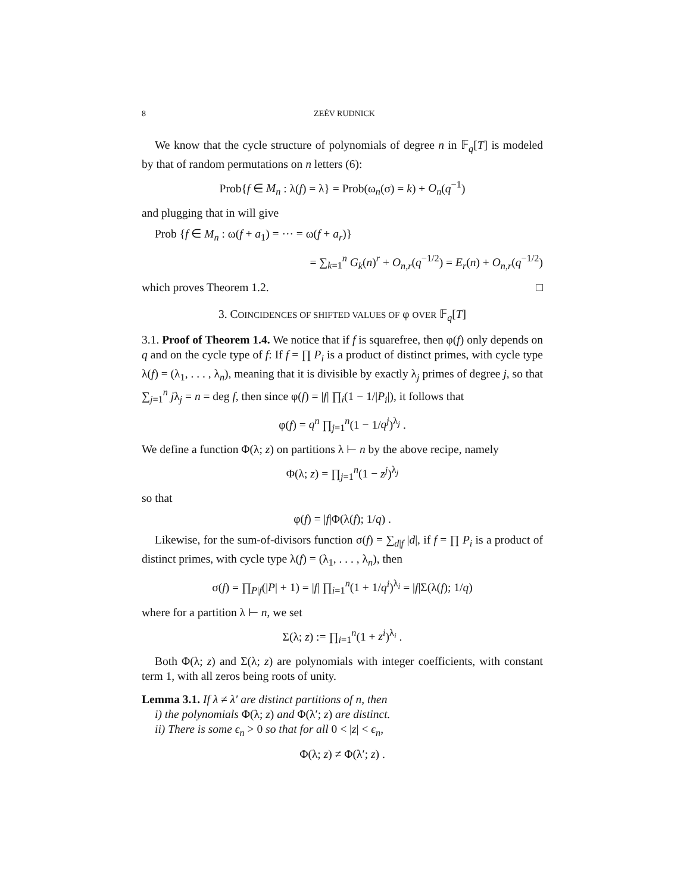8 ZEÉV RUDNICK
We know that the cycle structure of polynomials of degree n in 𝔽<sub>q</sub>[T] is modeled by that of random permutations on n letters (6):
Prob{f ∈ M<sub>n</sub> : λ(f) = λ} = Prob(ω<sub>n</sub>(σ) = k) + O<sub>n</sub>(q<sup>−1</sup>)
and plugging that in will give
Prob {f ∈ M<sub>n</sub> : ω(f + a<sub>1</sub>) = ··· = ω(f + a<sub>r</sub>)}
= ∑<sub>k=1</sub><sup>n</sup> G<sub>k</sub>(n)<sup>r</sup> + O<sub>n,r</sub>(q<sup>−1/2</sup>) = E<sub>r</sub>(n) + O<sub>n,r</sub>(q<sup>−1/2</sup>)
which proves Theorem 1.2. □
3. COINCIDENCES OF SHIFTED VALUES OF φ OVER 𝔽<sub>q</sub>[T]
3.1. Proof of Theorem 1.4. We notice that if f is squarefree, then φ(f) only depends on q and on the cycle type of f: If f = ∏ P<sub>i</sub> is a product of distinct primes, with cycle type λ(f) = (λ<sub>1</sub>, . . . , λ<sub>n</sub>), meaning that it is divisible by exactly λ<sub>j</sub> primes of degree j, so that ∑<sub>j=1</sub><sup>n</sup> jλ<sub>j</sub> = n = deg f, then since φ(f) = |f| ∏<sub>i</sub>(1 − 1/|P<sub>i</sub>|), it follows that
φ(f) = q<sup>n</sup> ∏<sub>j=1</sub><sup>n</sup>(1 − 1/q<sup>j</sup>)<sup>λ<sub>j</sub></sup> .
We define a function Φ(λ; z) on partitions λ ⊢ n by the above recipe, namely
Φ(λ; z) = ∏<sub>j=1</sub><sup>n</sup>(1 − z<sup>j</sup>)<sup>λ<sub>j</sub></sup>
so that
φ(f) = |f|Φ(λ(f); 1/q) .
Likewise, for the sum-of-divisors function σ(f) = ∑<sub>d|f</sub> |d|, if f = ∏ P<sub>i</sub> is a product of distinct primes, with cycle type λ(f) = (λ<sub>1</sub>, . . . , λ<sub>n</sub>), then
σ(f) = ∏<sub>P|f</sub>(|P| + 1) = |f| ∏<sub>i=1</sub><sup>n</sup>(1 + 1/q<sup>i</sup>)<sup>λ<sub>i</sub></sup> = |f|Σ(λ(f); 1/q)
where for a partition λ ⊢ n, we set
Σ(λ; z) := ∏<sub>i=1</sub><sup>n</sup>(1 + z<sup>i</sup>)<sup>λ<sub>i</sub></sup> .
Both Φ(λ; z) and Σ(λ; z) are polynomials with integer coefficients, with constant term 1, with all zeros being roots of unity.
Lemma 3.1. If λ ≠ λ′ are distinct partitions of n, then
i) the polynomials Φ(λ; z) and Φ(λ′; z) are distinct.
ii) There is some ϵ<sub>n</sub> > 0 so that for all 0 < |z| < ϵ<sub>n</sub>,
Φ(λ; z) ≠ Φ(λ′; z) .